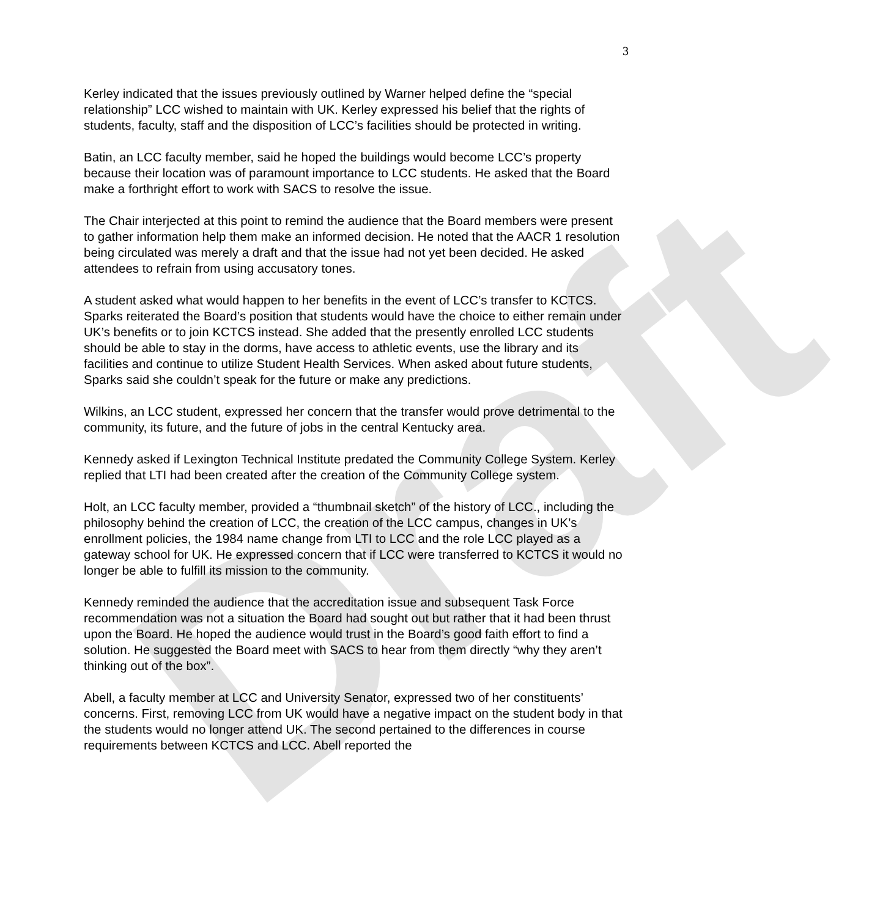Draft
3
Kerley indicated that the issues previously outlined by Warner helped define the “special relationship” LCC wished to maintain with UK. Kerley expressed his belief that the rights of students, faculty, staff and the disposition of LCC’s facilities should be protected in writing.
Batin, an LCC faculty member, said he hoped the buildings would become LCC’s property because their location was of paramount importance to LCC students. He asked that the Board make a forthright effort to work with SACS to resolve the issue.
The Chair interjected at this point to remind the audience that the Board members were present to gather information help them make an informed decision. He noted that the AACR 1 resolution being circulated was merely a draft and that the issue had not yet been decided. He asked attendees to refrain from using accusatory tones.
A student asked what would happen to her benefits in the event of LCC’s transfer to KCTCS. Sparks reiterated the Board’s position that students would have the choice to either remain under UK’s benefits or to join KCTCS instead. She added that the presently enrolled LCC students should be able to stay in the dorms, have access to athletic events, use the library and its facilities and continue to utilize Student Health Services. When asked about future students, Sparks said she couldn’t speak for the future or make any predictions.
Wilkins, an LCC student, expressed her concern that the transfer would prove detrimental to the community, its future, and the future of jobs in the central Kentucky area.
Kennedy asked if Lexington Technical Institute predated the Community College System. Kerley replied that LTI had been created after the creation of the Community College system.
Holt, an LCC faculty member, provided a “thumbnail sketch” of the history of LCC., including the philosophy behind the creation of LCC, the creation of the LCC campus, changes in UK’s enrollment policies, the 1984 name change from LTI to LCC and the role LCC played as a gateway school for UK. He expressed concern that if LCC were transferred to KCTCS it would no longer be able to fulfill its mission to the community.
Kennedy reminded the audience that the accreditation issue and subsequent Task Force recommendation was not a situation the Board had sought out but rather that it had been thrust upon the Board. He hoped the audience would trust in the Board’s good faith effort to find a solution. He suggested the Board meet with SACS to hear from them directly “why they aren’t thinking out of the box”.
Abell, a faculty member at LCC and University Senator, expressed two of her constituents’ concerns. First, removing LCC from UK would have a negative impact on the student body in that the students would no longer attend UK. The second pertained to the differences in course requirements between KCTCS and LCC. Abell reported the